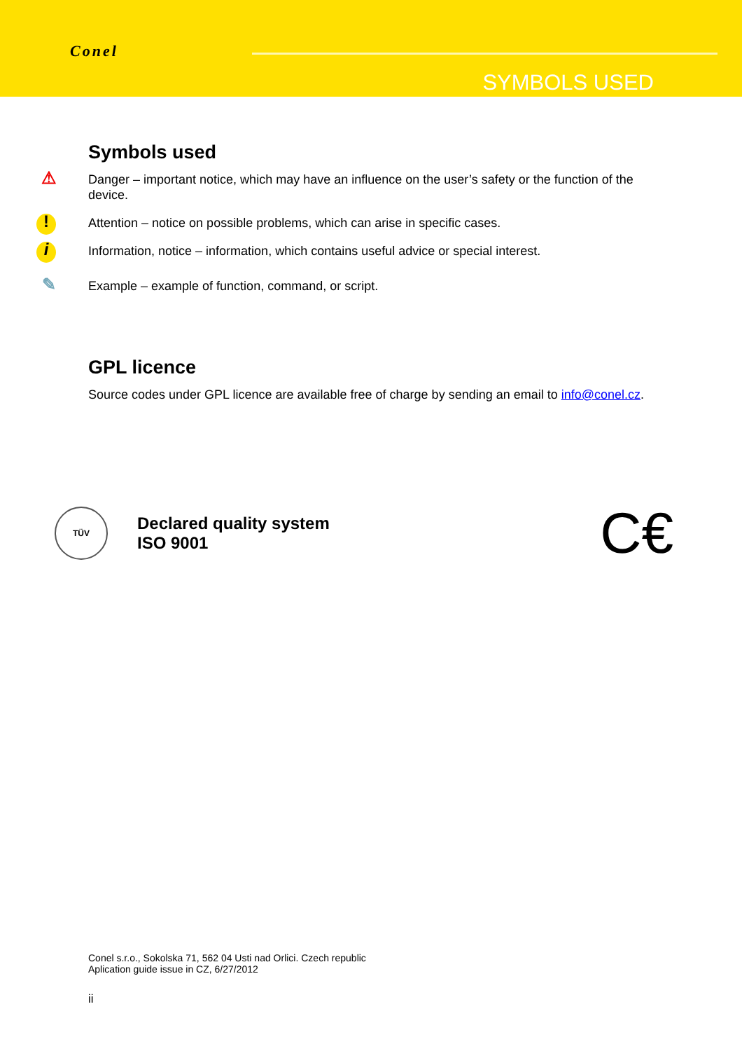Conel
SYMBOLS USED
Symbols used
⚠
Danger – important notice, which may have an influence on the user’s safety or the function of the device.
!
Attention – notice on possible problems, which can arise in specific cases.
i
Information, notice – information, which contains useful advice or special interest.
✎
Example – example of function, command, or script.
GPL licence
Source codes under GPL licence are available free of charge by sending an email to info@conel.cz.
TÜV
Declared quality system
ISO 9001
C€
Conel s.r.o., Sokolska 71, 562 04 Usti nad Orlici. Czech republic
Aplication guide issue in CZ, 6/27/2012
ii